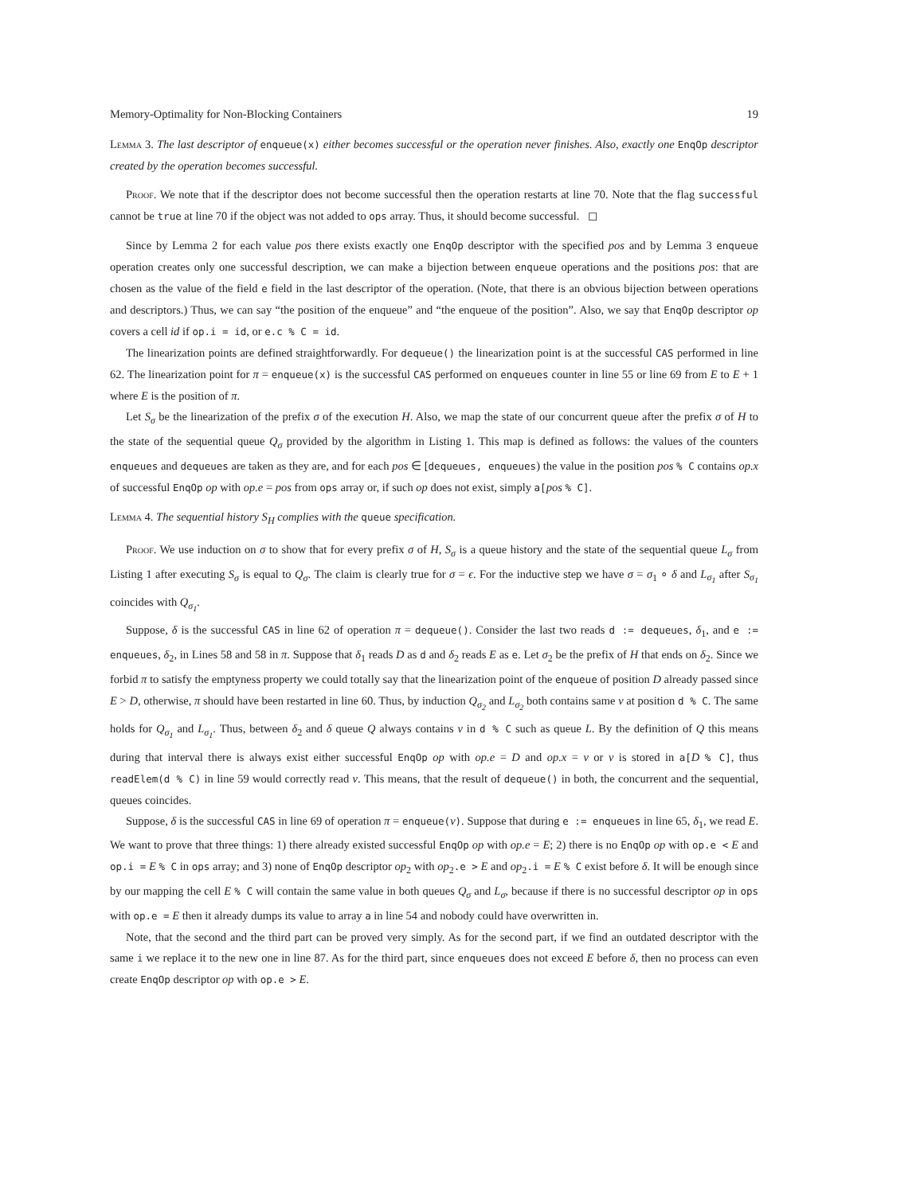Memory-Optimality for Non-Blocking Containers 19
Lemma 3. The last descriptor of enqueue(x) either becomes successful or the operation never finishes. Also, exactly one EnqOp descriptor created by the operation becomes successful.
Proof. We note that if the descriptor does not become successful then the operation restarts at line 70. Note that the flag successful cannot be true at line 70 if the object was not added to ops array. Thus, it should become successful. ◻
Since by Lemma 2 for each value pos there exists exactly one EnqOp descriptor with the specified pos and by Lemma 3 enqueue operation creates only one successful description, we can make a bijection between enqueue operations and the positions pos: that are chosen as the value of the field e field in the last descriptor of the operation. (Note, that there is an obvious bijection between operations and descriptors.) Thus, we can say “the position of the enqueue” and “the enqueue of the position”. Also, we say that EnqOp descriptor op covers a cell id if op.i = id, or e.c % C = id.
The linearization points are defined straightforwardly. For dequeue() the linearization point is at the successful CAS performed in line 62. The linearization point for π = enqueue(x) is the successful CAS performed on enqueues counter in line 55 or line 69 from E to E + 1 where E is the position of π.
Let S<sub>σ</sub> be the linearization of the prefix σ of the execution H. Also, we map the state of our concurrent queue after the prefix σ of H to the state of the sequential queue Q<sub>σ</sub> provided by the algorithm in Listing 1. This map is defined as follows: the values of the counters enqueues and dequeues are taken as they are, and for each pos ∈ [dequeues, enqueues) the value in the position pos % C contains op.x of successful EnqOp op with op.e = pos from ops array or, if such op does not exist, simply a[pos % C].
Lemma 4. The sequential history S<sub>H</sub> complies with the queue specification.
Proof. We use induction on σ to show that for every prefix σ of H, S<sub>σ</sub> is a queue history and the state of the sequential queue L<sub>σ</sub> from Listing 1 after executing S<sub>σ</sub> is equal to Q<sub>σ</sub>. The claim is clearly true for σ = ϵ. For the inductive step we have σ = σ<sub>1</sub> ∘ δ and L<sub>σ<sub>1</sub></sub> after S<sub>σ<sub>1</sub></sub> coincides with Q<sub>σ<sub>1</sub></sub>.
Suppose, δ is the successful CAS in line 62 of operation π = dequeue(). Consider the last two reads d := dequeues, δ<sub>1</sub>, and e := enqueues, δ<sub>2</sub>, in Lines 58 and 58 in π. Suppose that δ<sub>1</sub> reads D as d and δ<sub>2</sub> reads E as e. Let σ<sub>2</sub> be the prefix of H that ends on δ<sub>2</sub>. Since we forbid π to satisfy the emptyness property we could totally say that the linearization point of the enqueue of position D already passed since E > D, otherwise, π should have been restarted in line 60. Thus, by induction Q<sub>σ<sub>2</sub></sub> and L<sub>σ<sub>2</sub></sub> both contains same v at position d % C. The same holds for Q<sub>σ<sub>1</sub></sub> and L<sub>σ<sub>1</sub></sub>. Thus, between δ<sub>2</sub> and δ queue Q always contains v in d % C such as queue L. By the definition of Q this means during that interval there is always exist either successful EnqOp op with op.e = D and op.x = v or v is stored in a[D % C], thus readElem(d % C) in line 59 would correctly read v. This means, that the result of dequeue() in both, the concurrent and the sequential, queues coincides.
Suppose, δ is the successful CAS in line 69 of operation π = enqueue(v). Suppose that during e := enqueues in line 65, δ<sub>1</sub>, we read E. We want to prove that three things: 1) there already existed successful EnqOp op with op.e = E; 2) there is no EnqOp op with op.e < E and op.i = E % C in ops array; and 3) none of EnqOp descriptor op<sub>2</sub> with op<sub>2</sub>.e > E and op<sub>2</sub>.i = E % C exist before δ. It will be enough since by our mapping the cell E % C will contain the same value in both queues Q<sub>σ</sub> and L<sub>σ</sub>, because if there is no successful descriptor op in ops with op.e = E then it already dumps its value to array a in line 54 and nobody could have overwritten in.
Note, that the second and the third part can be proved very simply. As for the second part, if we find an outdated descriptor with the same i we replace it to the new one in line 87. As for the third part, since enqueues does not exceed E before δ, then no process can even create EnqOp descriptor op with op.e > E.